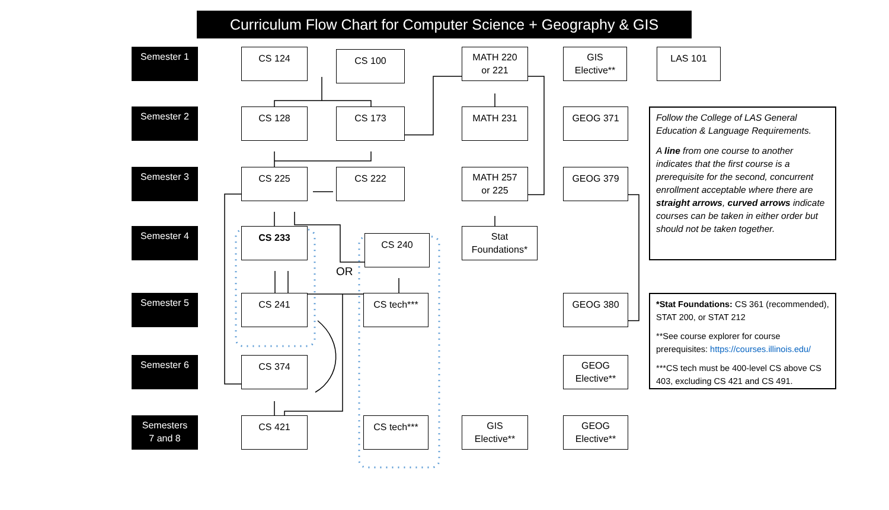Curriculum Flow Chart for Computer Science + Geography & GIS
Semester 1
CS 124
CS 100
MATH 220
or 221
GIS
Elective**
LAS 101
Semester 2
CS 128
CS 173
MATH 231
GEOG 371
Follow the College of LAS General Education & Language Requirements.
A line from one course to another indicates that the first course is a prerequisite for the second, concurrent enrollment acceptable where there are straight arrows, curved arrows indicate courses can be taken in either order but should not be taken together.
Semester 3
CS 225
CS 222
MATH 257
or 225
GEOG 379
Semester 4
CS 233
CS 240
Stat
Foundations*
OR
Semester 5
CS 241
CS tech***
GEOG 380
*Stat Foundations: CS 361 (recommended), STAT 200, or STAT 212
**See course explorer for course prerequisites: https://courses.illinois.edu/
***CS tech must be 400-level CS above CS 403, excluding CS 421 and CS 491.
Semester 6
CS 374
GEOG
Elective**
Semesters
7 and 8
CS 421
CS tech***
GIS
Elective**
GEOG
Elective**